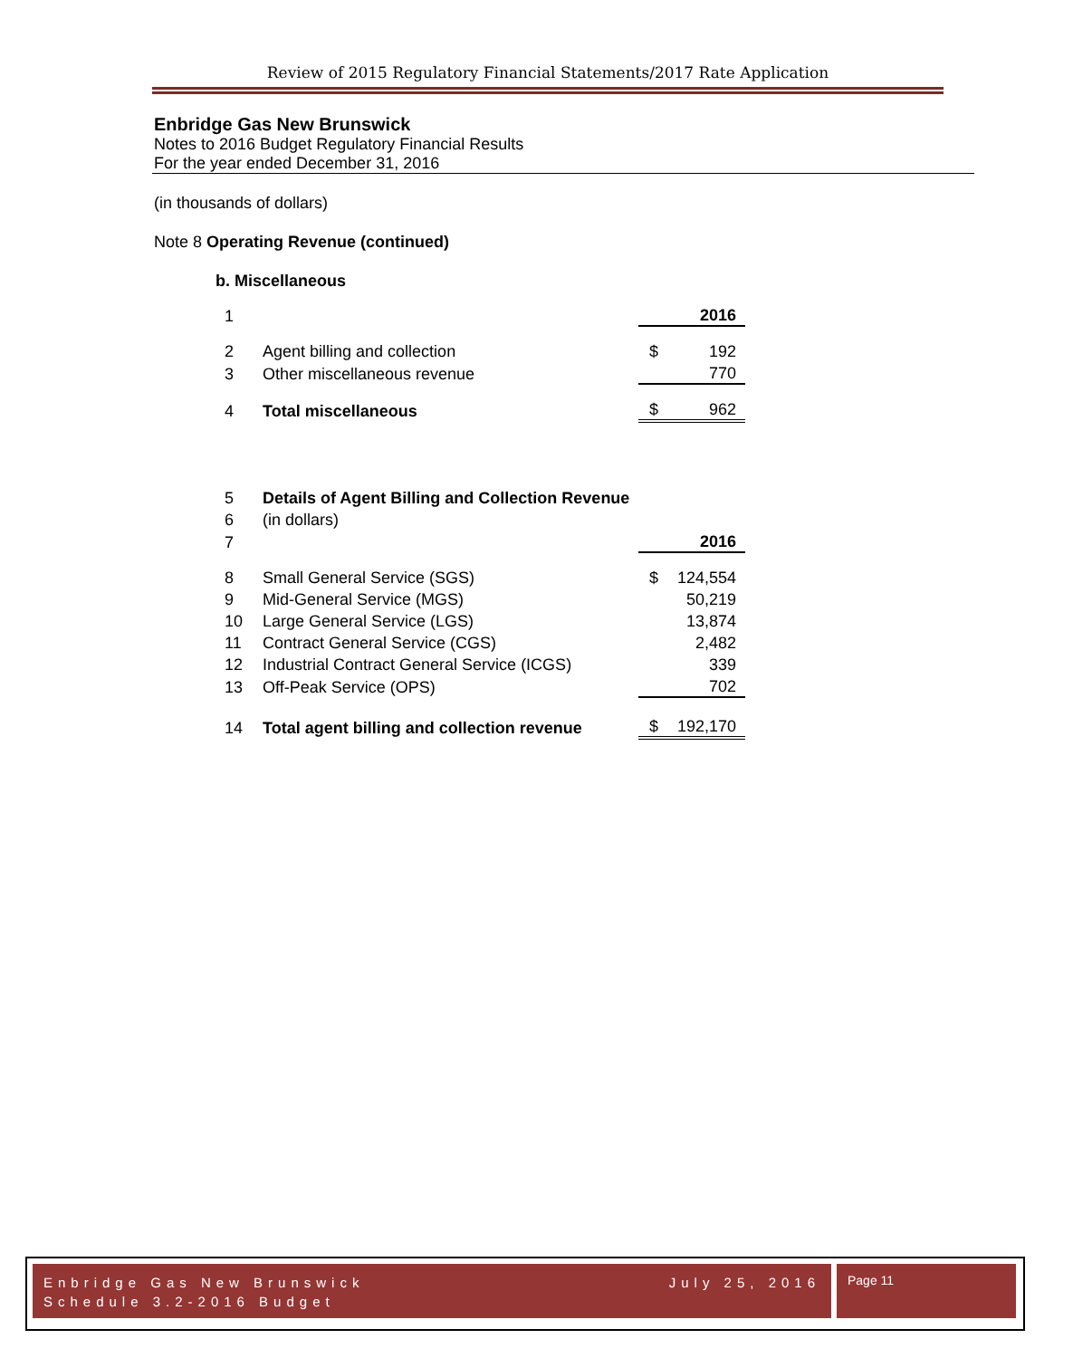Review of 2015 Regulatory Financial Statements/2017 Rate Application
Enbridge Gas New Brunswick
Notes to 2016 Budget Regulatory Financial Results
For the year ended December 31, 2016
(in thousands of dollars)
Note 8 Operating Revenue (continued)
b. Miscellaneous
| 1 | | | 2016 |
| 2 | Agent billing and collection | $ | 192 |
| 3 | Other miscellaneous revenue | | 770 |
| 4 | Total miscellaneous | $ | 962 |
| 5 | Details of Agent Billing and Collection Revenue | | |
| 6 | (in dollars) | | |
| 7 | | | 2016 |
| 8 | Small General Service (SGS) | $ | 124,554 |
| 9 | Mid-General Service (MGS) | | 50,219 |
| 10 | Large General Service (LGS) | | 13,874 |
| 11 | Contract General Service (CGS) | | 2,482 |
| 12 | Industrial Contract General Service (ICGS) | | 339 |
| 13 | Off-Peak Service (OPS) | | 702 |
| 14 | Total agent billing and collection revenue | $ | 192,170 |
Enbridge Gas New Brunswick July 25, 2016
Schedule 3.2-2016 Budget
Page 11